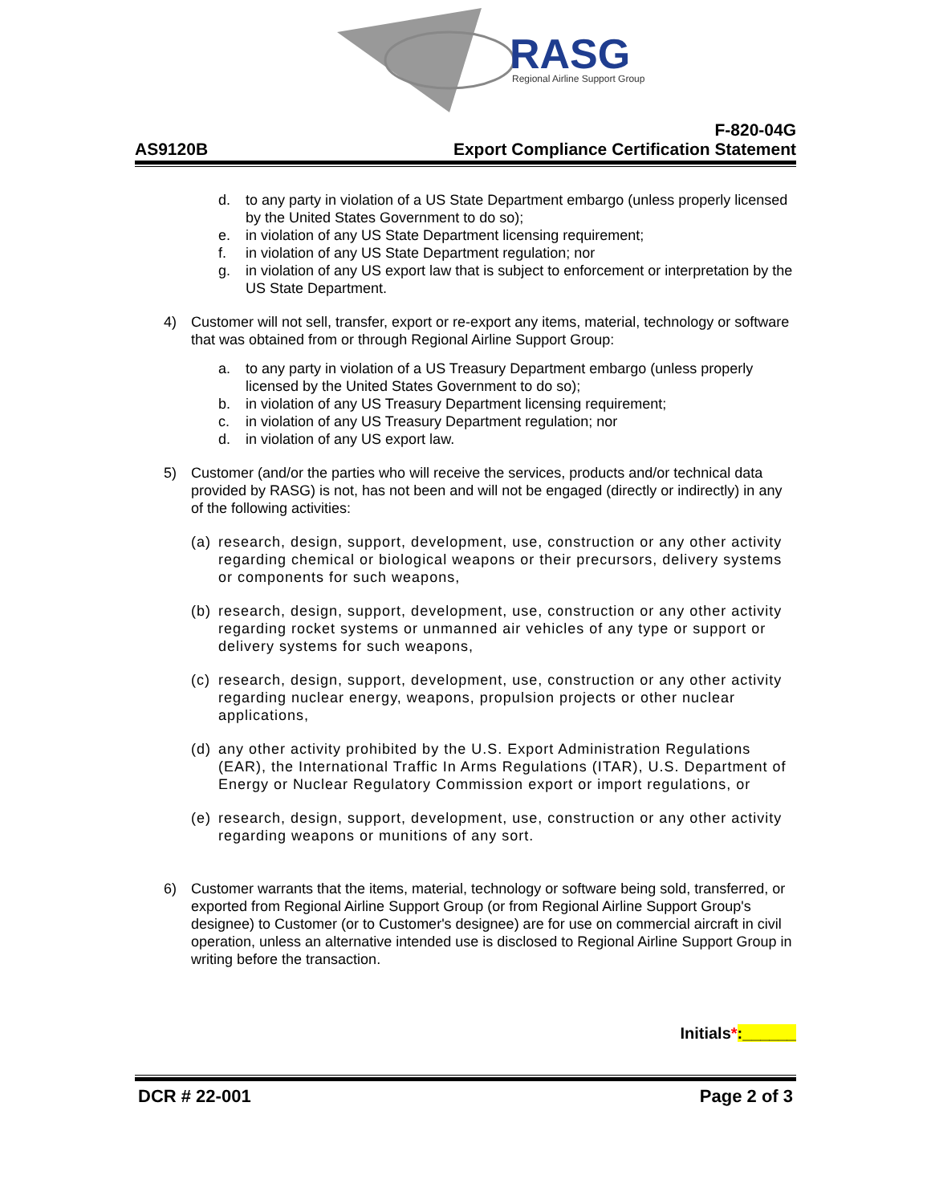RASG
Regional Airline Support Group
AS9120B
F-820-04G
Export Compliance Certification Statement
d. to any party in violation of a US State Department embargo (unless properly licensed by the United States Government to do so);
e. in violation of any US State Department licensing requirement;
f. in violation of any US State Department regulation; nor
g. in violation of any US export law that is subject to enforcement or interpretation by the US State Department.
4) Customer will not sell, transfer, export or re-export any items, material, technology or software that was obtained from or through Regional Airline Support Group:
a. to any party in violation of a US Treasury Department embargo (unless properly licensed by the United States Government to do so);
b. in violation of any US Treasury Department licensing requirement;
c. in violation of any US Treasury Department regulation; nor
d. in violation of any US export law.
5) Customer (and/or the parties who will receive the services, products and/or technical data provided by RASG) is not, has not been and will not be engaged (directly or indirectly) in any of the following activities:
(a) research, design, support, development, use, construction or any other activity regarding chemical or biological weapons or their precursors, delivery systems or components for such weapons,
(b) research, design, support, development, use, construction or any other activity regarding rocket systems or unmanned air vehicles of any type or support or delivery systems for such weapons,
(c) research, design, support, development, use, construction or any other activity regarding nuclear energy, weapons, propulsion projects or other nuclear applications,
(d) any other activity prohibited by the U.S. Export Administration Regulations (EAR), the International Traffic In Arms Regulations (ITAR), U.S. Department of Energy or Nuclear Regulatory Commission export or import regulations, or
(e) research, design, support, development, use, construction or any other activity regarding weapons or munitions of any sort.
6) Customer warrants that the items, material, technology or software being sold, transferred, or exported from Regional Airline Support Group (or from Regional Airline Support Group's designee) to Customer (or to Customer's designee) are for use on commercial aircraft in civil operation, unless an alternative intended use is disclosed to Regional Airline Support Group in writing before the transaction.
Initials*:______
DCR # 22-001 Page 2 of 3